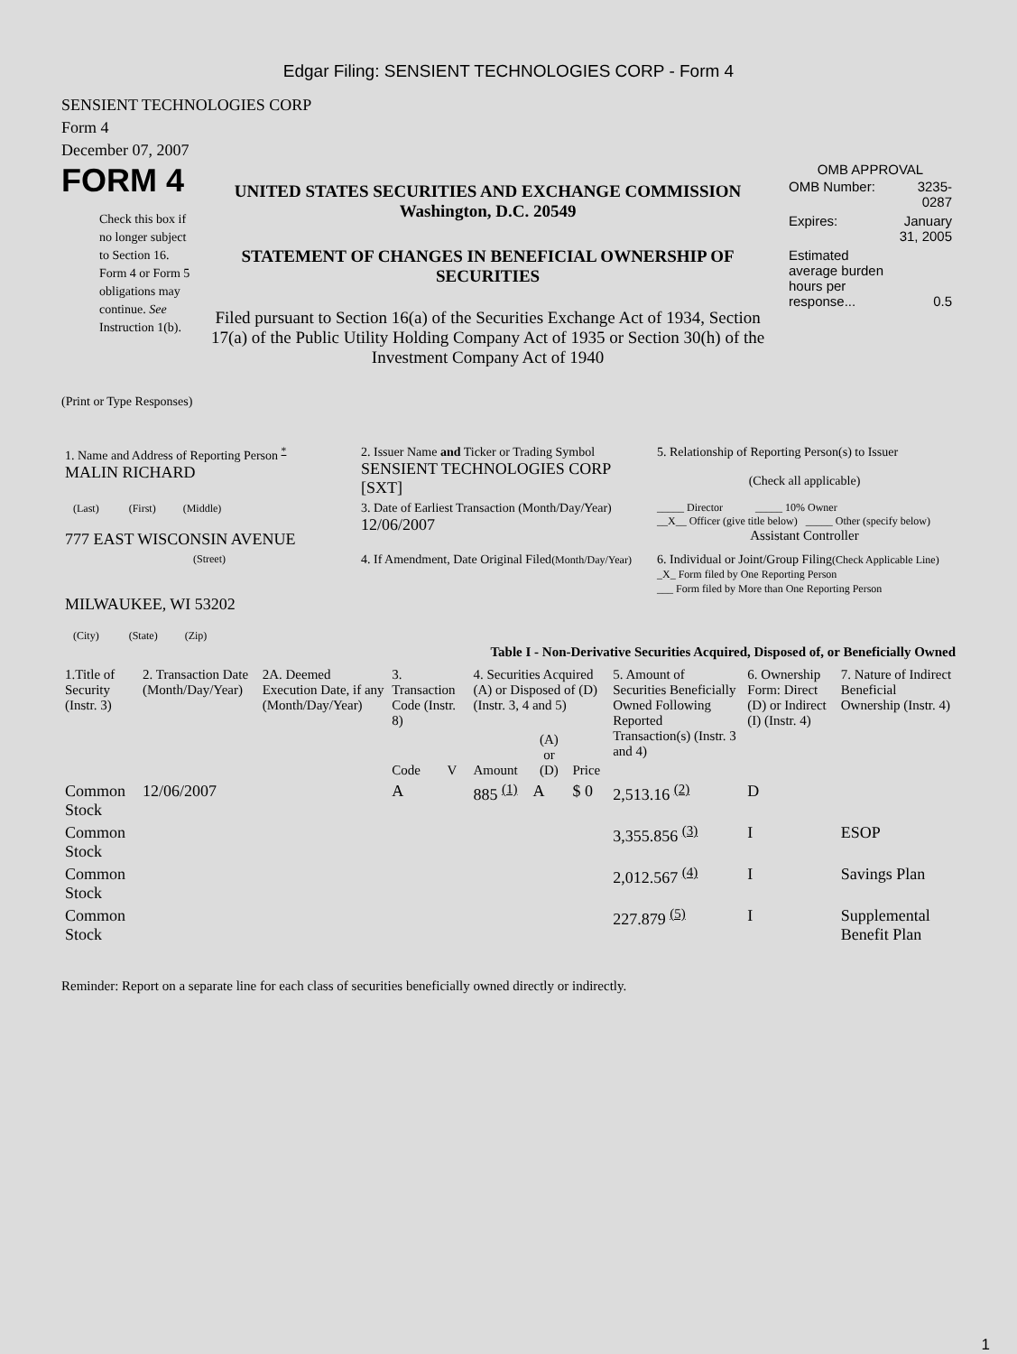Edgar Filing: SENSIENT TECHNOLOGIES CORP - Form 4
SENSIENT TECHNOLOGIES CORP
Form 4
December 07, 2007
FORM 4
Check this box if no longer subject to Section 16. Form 4 or Form 5 obligations may continue. See Instruction 1(b).
UNITED STATES SECURITIES AND EXCHANGE COMMISSION
Washington, D.C. 20549
STATEMENT OF CHANGES IN BENEFICIAL OWNERSHIP OF SECURITIES
Filed pursuant to Section 16(a) of the Securities Exchange Act of 1934, Section 17(a) of the Public Utility Holding Company Act of 1935 or Section 30(h) of the Investment Company Act of 1940
OMB APPROVAL
| OMB Number: | 3235-0287 |
| Expires: | January 31, 2005 |
| Estimated average burden hours per response... | 0.5 |
(Print or Type Responses)
| 1. Name and Address of Reporting Person <sup>*</sup> MALIN RICHARD | 2. Issuer Name and Ticker or Trading Symbol SENSIENT TECHNOLOGIES CORP [SXT] | 5. Relationship of Reporting Person(s) to Issuer (Check all applicable) |
| (Last) (First) (Middle) 777 EAST WISCONSIN AVENUE | 3. Date of Earliest Transaction (Month/Day/Year) 12/06/2007 | _____ Director _____ 10% Owner __X__ Officer (give title below) _____ Other (specify below) Assistant Controller |
| (Street) MILWAUKEE, WI 53202 (City) (State) (Zip) | 4. If Amendment, Date Original Filed (Month/Day/Year) | 6. Individual or Joint/Group Filing (Check Applicable Line) _X_ Form filed by One Reporting Person ___ Form filed by More than One Reporting Person |
Table I - Non-Derivative Securities Acquired, Disposed of, or Beneficially Owned
| 1.Title of Security (Instr. 3) | 2. Transaction Date (Month/Day/Year) | 2A. Deemed Execution Date, if any (Month/Day/Year) | 3. Transaction Code (Instr. 8) | | 4. Securities Acquired (A) or Disposed of (D) (Instr. 3, 4 and 5) | | | 5. Amount of Securities Beneficially Owned Following Reported Transaction(s) (Instr. 3 and 4) | 6. Ownership Form: Direct (D) or Indirect (I) (Instr. 4) | 7. Nature of Indirect Beneficial Ownership (Instr. 4) |
| --- | --- | --- | --- | --- | --- | --- | --- | --- | --- | --- |
| | | | Code | V | Amount | (A) or (D) | Price | | | |
| Common Stock | 12/06/2007 | | A | | 885 <sup>(1)</sup> | A | $ 0 | 2,513.16 <sup>(2)</sup> | D | |
| Common Stock | | | | | | | | 3,355.856 <sup>(3)</sup> | I | ESOP |
| Common Stock | | | | | | | | 2,012.567 <sup>(4)</sup> | I | Savings Plan |
| Common Stock | | | | | | | | 227.879 <sup>(5)</sup> | I | Supplemental Benefit Plan |
Reminder: Report on a separate line for each class of securities beneficially owned directly or indirectly.
1